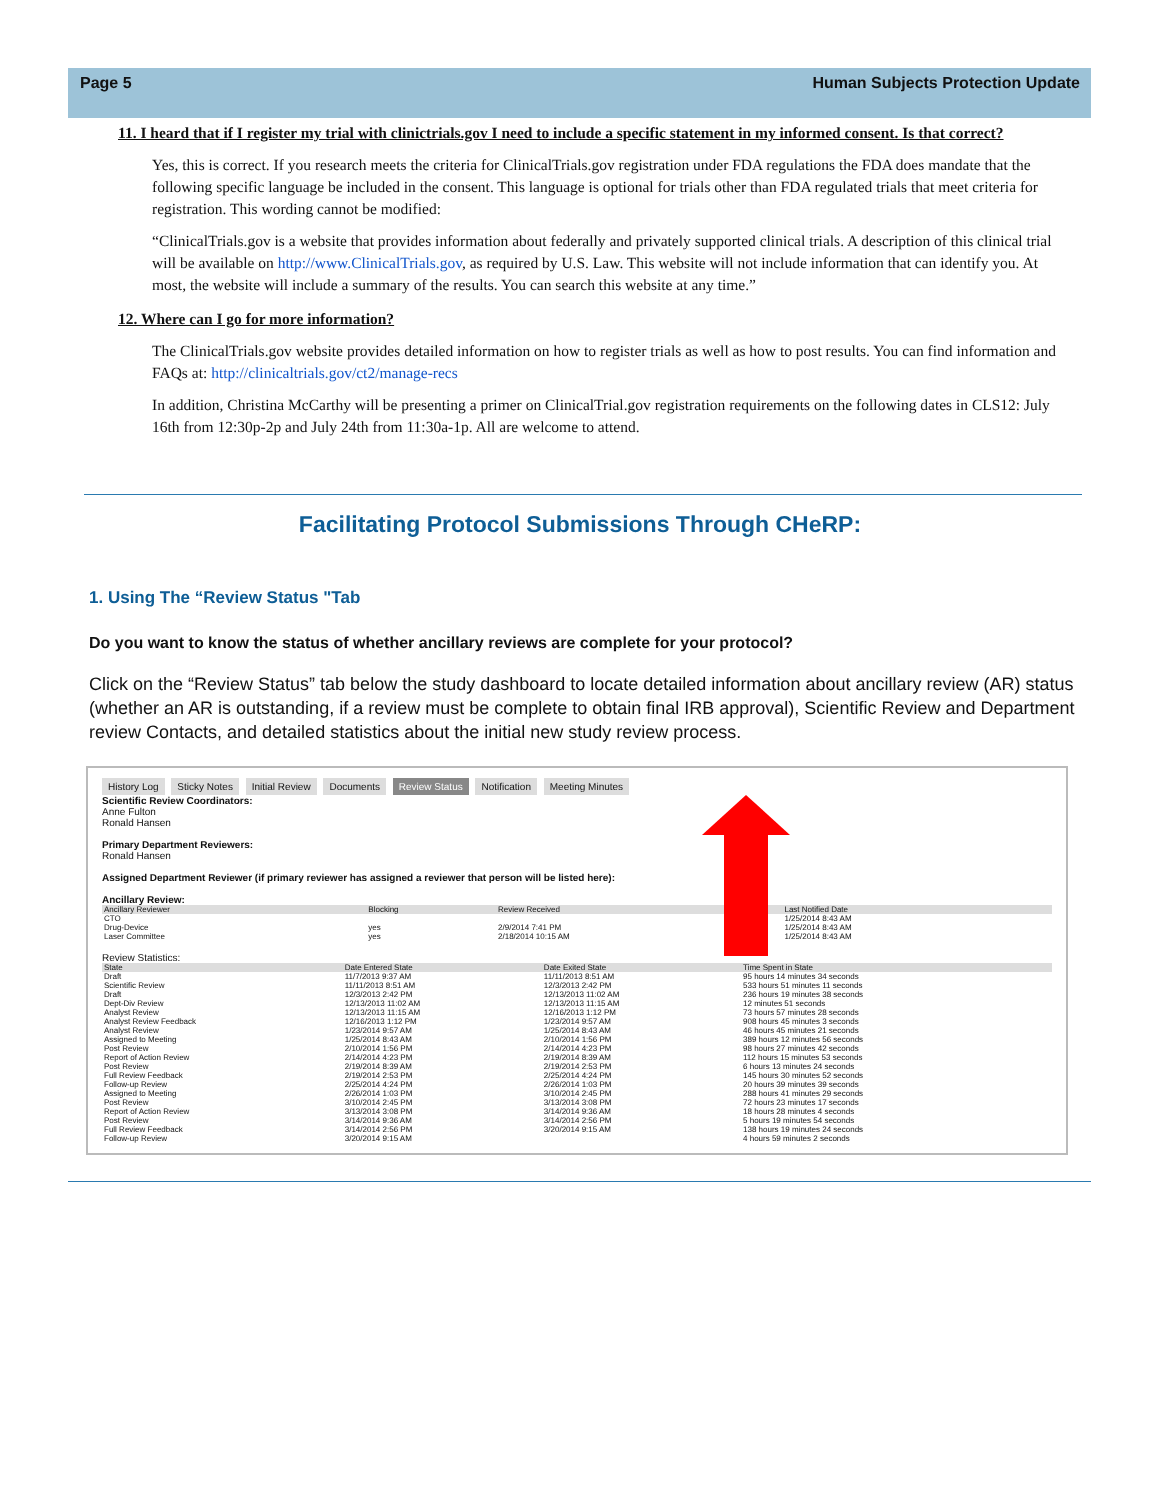Page 5 Human Subjects Protection Update
11. I heard that if I register my trial with clinictrials.gov I need to include a specific statement in my informed consent. Is that correct?
Yes, this is correct. If you research meets the criteria for ClinicalTrials.gov registration under FDA regulations the FDA does mandate that the following specific language be included in the consent. This language is optional for trials other than FDA regulated trials that meet criteria for registration. This wording cannot be modified:
“ClinicalTrials.gov is a website that provides information about federally and privately supported clinical trials. A description of this clinical trial will be available on http://www.ClinicalTrials.gov, as required by U.S. Law. This website will not include information that can identify you. At most, the website will include a summary of the results. You can search this website at any time.”
12. Where can I go for more information?
The ClinicalTrials.gov website provides detailed information on how to register trials as well as how to post results. You can find information and FAQs at: http://clinicaltrials.gov/ct2/manage-recs
In addition, Christina McCarthy will be presenting a primer on ClinicalTrial.gov registration requirements on the following dates in CLS12: July 16th from 12:30p-2p and July 24th from 11:30a-1p. All are welcome to attend.
Facilitating Protocol Submissions Through CHeRP:
1. Using The “Review Status "Tab
Do you want to know the status of whether ancillary reviews are complete for your protocol?
Click on the “Review Status” tab below the study dashboard to locate detailed information about ancillary review (AR) status (whether an AR is outstanding, if a review must be complete to obtain final IRB approval), Scientific Review and Department review Contacts, and detailed statistics about the initial new study review process.
History Log Sticky Notes Initial Review Documents Review Status Notification Meeting Minutes
Scientific Review Coordinators:
Anne Fulton
Ronald Hansen
Primary Department Reviewers:
Ronald Hansen
Assigned Department Reviewer (if primary reviewer has assigned a reviewer that person will be listed here):
Ancillary Review:
| Ancillary Reviewer | Blocking | Review Received | Last Notified Date |
| --- | --- | --- | --- |
| CTO | | | 1/25/2014 8:43 AM |
| Drug-Device | yes | 2/9/2014 7:41 PM | 1/25/2014 8:43 AM |
| Laser Committee | yes | 2/18/2014 10:15 AM | 1/25/2014 8:43 AM |
Review Statistics:
| State | Date Entered State | Date Exited State | Time Spent in State |
| --- | --- | --- | --- |
| Draft | 11/7/2013 9:37 AM | 11/11/2013 8:51 AM | 95 hours 14 minutes 34 seconds |
| Scientific Review | 11/11/2013 8:51 AM | 12/3/2013 2:42 PM | 533 hours 51 minutes 11 seconds |
| Draft | 12/3/2013 2:42 PM | 12/13/2013 11:02 AM | 236 hours 19 minutes 38 seconds |
| Dept-Div Review | 12/13/2013 11:02 AM | 12/13/2013 11:15 AM | 12 minutes 51 seconds |
| Analyst Review | 12/13/2013 11:15 AM | 12/16/2013 1:12 PM | 73 hours 57 minutes 28 seconds |
| Analyst Review Feedback | 12/16/2013 1:12 PM | 1/23/2014 9:57 AM | 908 hours 45 minutes 3 seconds |
| Analyst Review | 1/23/2014 9:57 AM | 1/25/2014 8:43 AM | 46 hours 45 minutes 21 seconds |
| Assigned to Meeting | 1/25/2014 8:43 AM | 2/10/2014 1:56 PM | 389 hours 12 minutes 56 seconds |
| Post Review | 2/10/2014 1:56 PM | 2/14/2014 4:23 PM | 98 hours 27 minutes 42 seconds |
| Report of Action Review | 2/14/2014 4:23 PM | 2/19/2014 8:39 AM | 112 hours 15 minutes 53 seconds |
| Post Review | 2/19/2014 8:39 AM | 2/19/2014 2:53 PM | 6 hours 13 minutes 24 seconds |
| Full Review Feedback | 2/19/2014 2:53 PM | 2/25/2014 4:24 PM | 145 hours 30 minutes 52 seconds |
| Follow-up Review | 2/25/2014 4:24 PM | 2/26/2014 1:03 PM | 20 hours 39 minutes 39 seconds |
| Assigned to Meeting | 2/26/2014 1:03 PM | 3/10/2014 2:45 PM | 288 hours 41 minutes 29 seconds |
| Post Review | 3/10/2014 2:45 PM | 3/13/2014 3:08 PM | 72 hours 23 minutes 17 seconds |
| Report of Action Review | 3/13/2014 3:08 PM | 3/14/2014 9:36 AM | 18 hours 28 minutes 4 seconds |
| Post Review | 3/14/2014 9:36 AM | 3/14/2014 2:56 PM | 5 hours 19 minutes 54 seconds |
| Full Review Feedback | 3/14/2014 2:56 PM | 3/20/2014 9:15 AM | 138 hours 19 minutes 24 seconds |
| Follow-up Review | 3/20/2014 9:15 AM | | 4 hours 59 minutes 2 seconds |